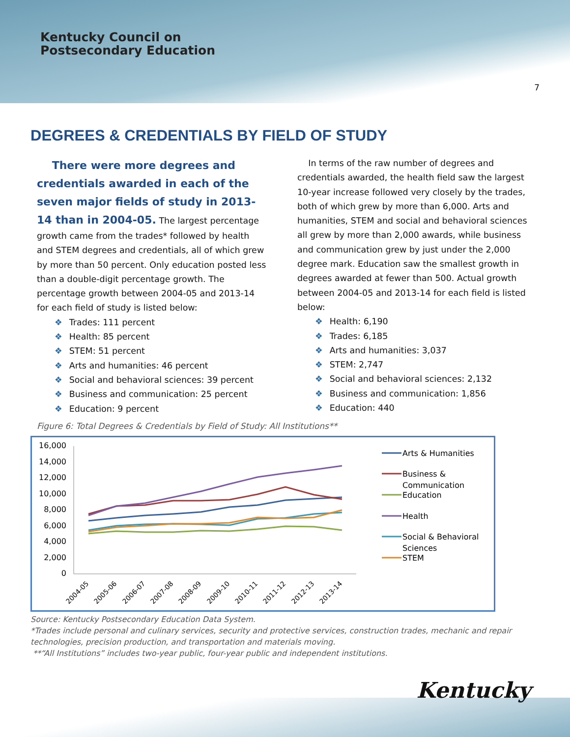Kentucky Council on
Postsecondary Education
7
DEGREES & CREDENTIALS BY FIELD OF STUDY
There were more degrees and credentials awarded in each of the seven major fields of study in 2013-14 than in 2004-05. The largest percentage growth came from the trades* followed by health and STEM degrees and credentials, all of which grew by more than 50 percent. Only education posted less than a double-digit percentage growth. The percentage growth between 2004-05 and 2013-14 for each field of study is listed below:
❖ Trades: 111 percent
❖ Health: 85 percent
❖ STEM: 51 percent
❖ Arts and humanities: 46 percent
❖ Social and behavioral sciences: 39 percent
❖ Business and communication: 25 percent
❖ Education: 9 percent
In terms of the raw number of degrees and credentials awarded, the health field saw the largest 10-year increase followed very closely by the trades, both of which grew by more than 6,000. Arts and humanities, STEM and social and behavioral sciences all grew by more than 2,000 awards, while business and communication grew by just under the 2,000 degree mark. Education saw the smallest growth in degrees awarded at fewer than 500. Actual growth between 2004-05 and 2013-14 for each field is listed below:
❖ Health: 6,190
❖ Trades: 6,185
❖ Arts and humanities: 3,037
❖ STEM: 2,747
❖ Social and behavioral sciences: 2,132
❖ Business and communication: 1,856
❖ Education: 440
Figure 6: Total Degrees & Credentials by Field of Study: All Institutions**
16,000
14,000
12,000
10,000
8,000
6,000
4,000
2,000
0
2004-05
2005-06
2006-07
2007-08
2008-09
2009-10
2010-11
2011-12
2012-13
2013-14
Arts & Humanities
Business &
Communication
Education
Health
Social & Behavioral
Sciences
STEM
Source: Kentucky Postsecondary Education Data System.
*Trades include personal and culinary services, security and protective services, construction trades, mechanic and repair technologies, precision production, and transportation and materials moving.
**“All Institutions” includes two-year public, four-year public and independent institutions.
Kentucky